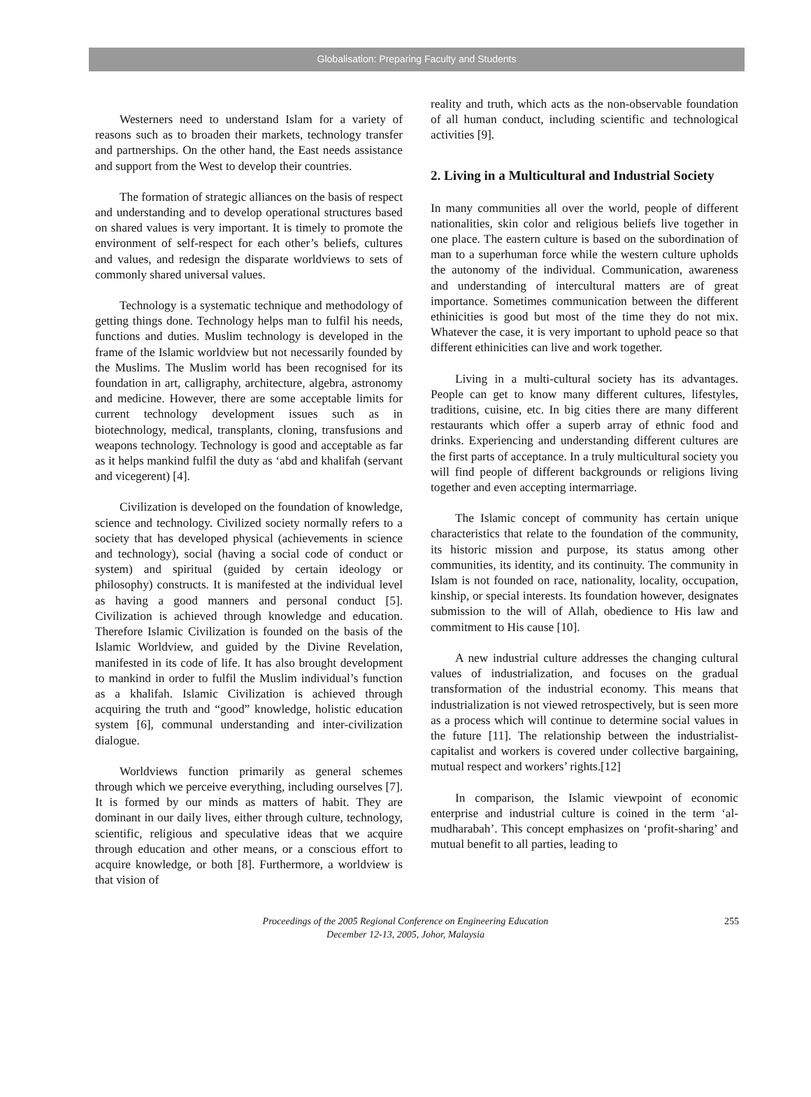Globalisation: Preparing Faculty and Students
Westerners need to understand Islam for a variety of reasons such as to broaden their markets, technology transfer and partnerships. On the other hand, the East needs assistance and support from the West to develop their countries.
The formation of strategic alliances on the basis of respect and understanding and to develop operational structures based on shared values is very important. It is timely to promote the environment of self-respect for each other’s beliefs, cultures and values, and redesign the disparate worldviews to sets of commonly shared universal values.
Technology is a systematic technique and methodology of getting things done. Technology helps man to fulfil his needs, functions and duties. Muslim technology is developed in the frame of the Islamic worldview but not necessarily founded by the Muslims. The Muslim world has been recognised for its foundation in art, calligraphy, architecture, algebra, astronomy and medicine. However, there are some acceptable limits for current technology development issues such as in biotechnology, medical, transplants, cloning, transfusions and weapons technology. Technology is good and acceptable as far as it helps mankind fulfil the duty as ‘abd and khalifah (servant and vicegerent) [4].
Civilization is developed on the foundation of knowledge, science and technology. Civilized society normally refers to a society that has developed physical (achievements in science and technology), social (having a social code of conduct or system) and spiritual (guided by certain ideology or philosophy) constructs. It is manifested at the individual level as having a good manners and personal conduct [5]. Civilization is achieved through knowledge and education. Therefore Islamic Civilization is founded on the basis of the Islamic Worldview, and guided by the Divine Revelation, manifested in its code of life. It has also brought development to mankind in order to fulfil the Muslim individual’s function as a khalifah. Islamic Civilization is achieved through acquiring the truth and “good” knowledge, holistic education system [6], communal understanding and inter-civilization dialogue.
Worldviews function primarily as general schemes through which we perceive everything, including ourselves [7]. It is formed by our minds as matters of habit. They are dominant in our daily lives, either through culture, technology, scientific, religious and speculative ideas that we acquire through education and other means, or a conscious effort to acquire knowledge, or both [8]. Furthermore, a worldview is that vision of
reality and truth, which acts as the non-observable foundation of all human conduct, including scientific and technological activities [9].
2. Living in a Multicultural and Industrial Society
In many communities all over the world, people of different nationalities, skin color and religious beliefs live together in one place. The eastern culture is based on the subordination of man to a superhuman force while the western culture upholds the autonomy of the individual. Communication, awareness and understanding of intercultural matters are of great importance. Sometimes communication between the different ethinicities is good but most of the time they do not mix. Whatever the case, it is very important to uphold peace so that different ethinicities can live and work together.
Living in a multi-cultural society has its advantages. People can get to know many different cultures, lifestyles, traditions, cuisine, etc. In big cities there are many different restaurants which offer a superb array of ethnic food and drinks. Experiencing and understanding different cultures are the first parts of acceptance. In a truly multicultural society you will find people of different backgrounds or religions living together and even accepting intermarriage.
The Islamic concept of community has certain unique characteristics that relate to the foundation of the community, its historic mission and purpose, its status among other communities, its identity, and its continuity. The community in Islam is not founded on race, nationality, locality, occupation, kinship, or special interests. Its foundation however, designates submission to the will of Allah, obedience to His law and commitment to His cause [10].
A new industrial culture addresses the changing cultural values of industrialization, and focuses on the gradual transformation of the industrial economy. This means that industrialization is not viewed retrospectively, but is seen more as a process which will continue to determine social values in the future [11]. The relationship between the industrialist-capitalist and workers is covered under collective bargaining, mutual respect and workers’ rights.[12]
In comparison, the Islamic viewpoint of economic enterprise and industrial culture is coined in the term ‘al-mudharabah’. This concept emphasizes on ‘profit-sharing’ and mutual benefit to all parties, leading to
Proceedings of the 2005 Regional Conference on Engineering Education
December 12-13, 2005, Johor, Malaysia
255